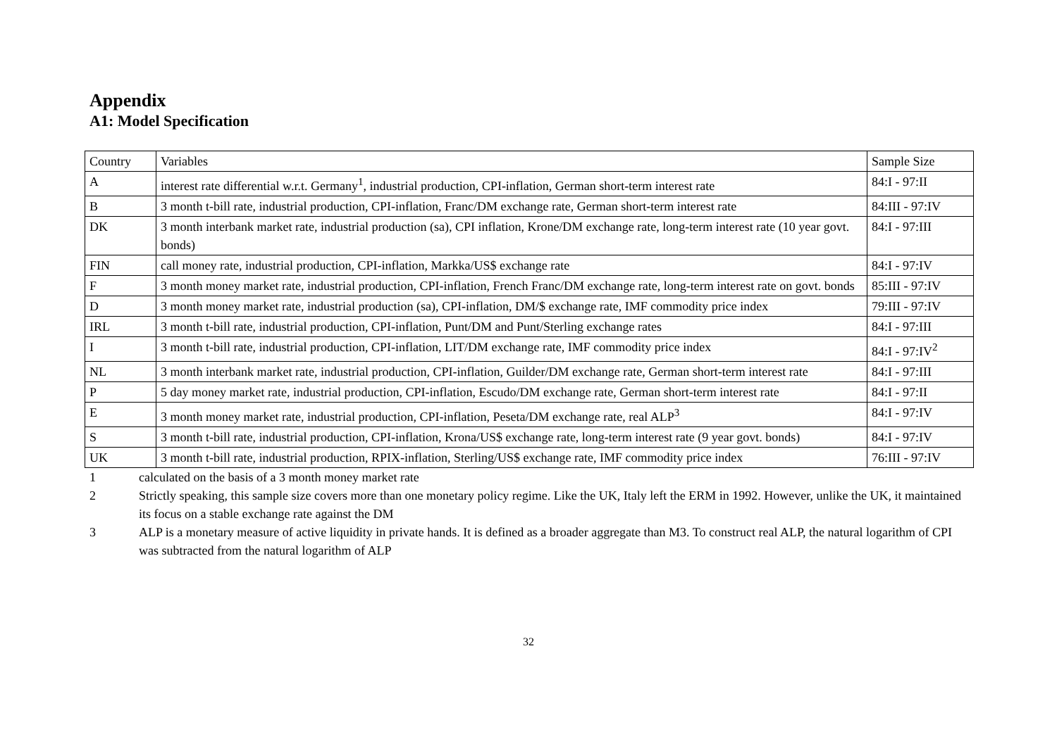Appendix
A1: Model Specification
| Country | Variables | Sample Size |
| A | interest rate differential w.r.t. Germany<sup>1</sup>, industrial production, CPI-inflation, German short-term interest rate | 84:I - 97:II |
| B | 3 month t-bill rate, industrial production, CPI-inflation, Franc/DM exchange rate, German short-term interest rate | 84:III - 97:IV |
| DK | 3 month interbank market rate, industrial production (sa), CPI inflation, Krone/DM exchange rate, long-term interest rate (10 year govt. bonds) | 84:I - 97:III |
| FIN | call money rate, industrial production, CPI-inflation, Markka/US$ exchange rate | 84:I - 97:IV |
| F | 3 month money market rate, industrial production, CPI-inflation, French Franc/DM exchange rate, long-term interest rate on govt. bonds | 85:III - 97:IV |
| D | 3 month money market rate, industrial production (sa), CPI-inflation, DM/$ exchange rate, IMF commodity price index | 79:III - 97:IV |
| IRL | 3 month t-bill rate, industrial production, CPI-inflation, Punt/DM and Punt/Sterling exchange rates | 84:I - 97:III |
| I | 3 month t-bill rate, industrial production, CPI-inflation, LIT/DM exchange rate, IMF commodity price index | 84:I - 97:IV<sup>2</sup> |
| NL | 3 month interbank market rate, industrial production, CPI-inflation, Guilder/DM exchange rate, German short-term interest rate | 84:I - 97:III |
| P | 5 day money market rate, industrial production, CPI-inflation, Escudo/DM exchange rate, German short-term interest rate | 84:I - 97:II |
| E | 3 month money market rate, industrial production, CPI-inflation, Peseta/DM exchange rate, real ALP<sup>3</sup> | 84:I - 97:IV |
| S | 3 month t-bill rate, industrial production, CPI-inflation, Krona/US$ exchange rate, long-term interest rate (9 year govt. bonds) | 84:I - 97:IV |
| UK | 3 month t-bill rate, industrial production, RPIX-inflation, Sterling/US$ exchange rate, IMF commodity price index | 76:III - 97:IV |
1 calculated on the basis of a 3 month money market rate
2 Strictly speaking, this sample size covers more than one monetary policy regime. Like the UK, Italy left the ERM in 1992. However, unlike the UK, it maintained its focus on a stable exchange rate against the DM
3 ALP is a monetary measure of active liquidity in private hands. It is defined as a broader aggregate than M3. To construct real ALP, the natural logarithm of CPI was subtracted from the natural logarithm of ALP
32